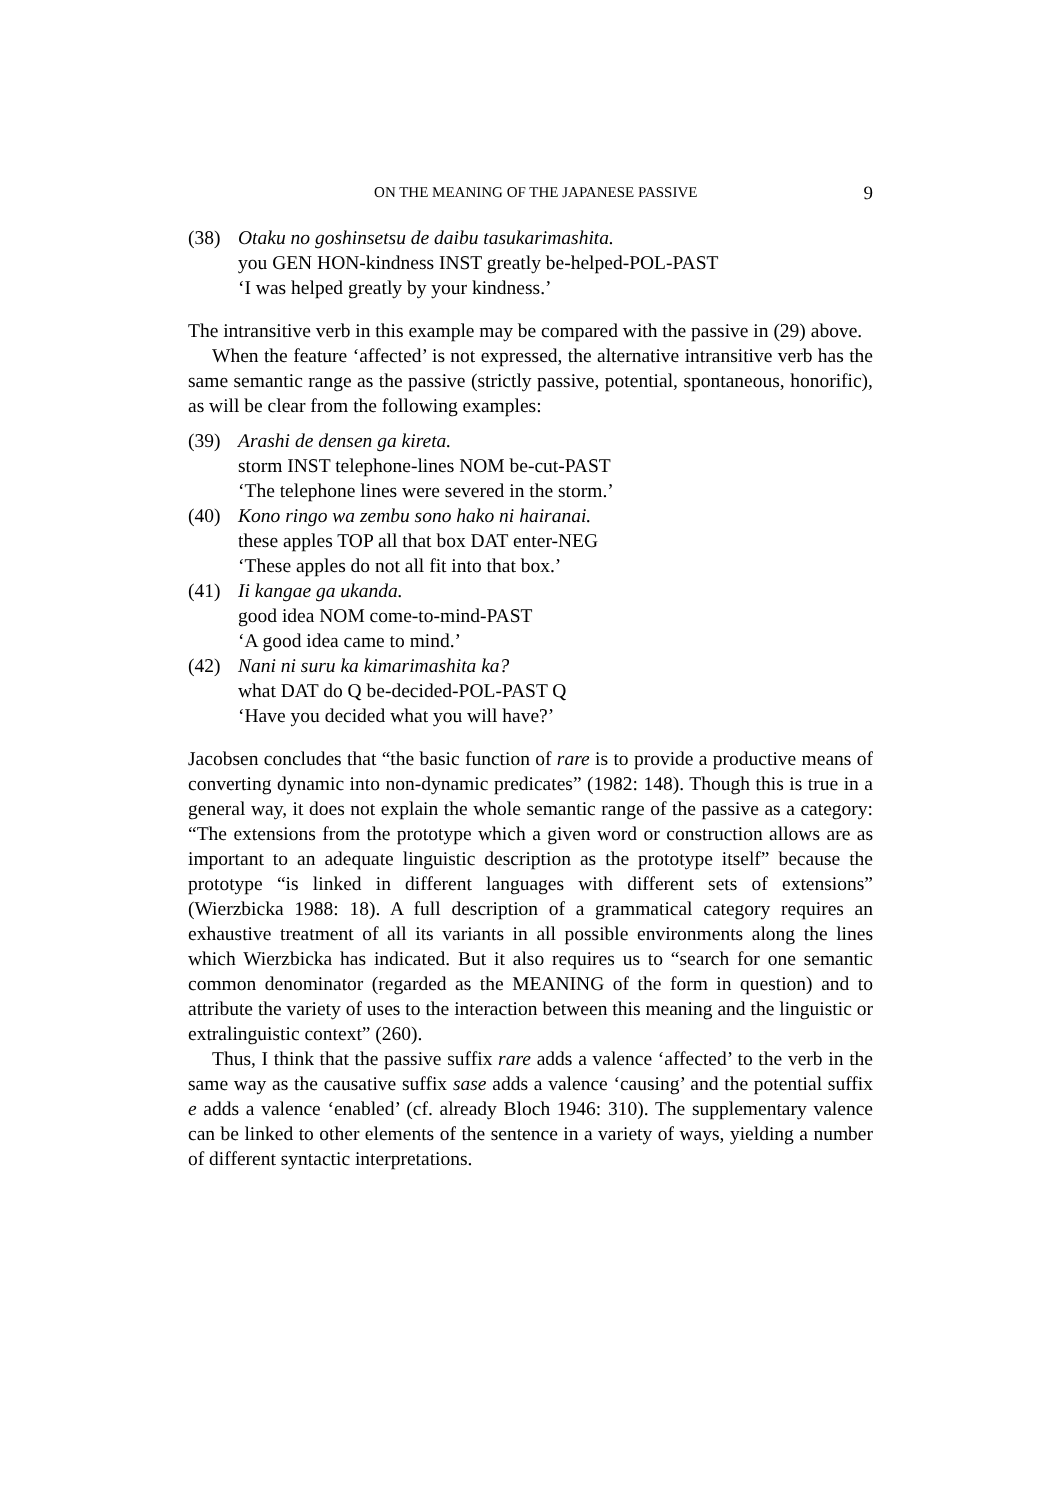ON THE MEANING OF THE JAPANESE PASSIVE 9
(38) Otaku no goshinsetsu de daibu tasukarimashita.
you GEN HON-kindness INST greatly be-helped-POL-PAST
‘I was helped greatly by your kindness.’
The intransitive verb in this example may be compared with the passive in (29) above.
When the feature ‘affected’ is not expressed, the alternative intransitive verb has the same semantic range as the passive (strictly passive, potential, spontaneous, honorific), as will be clear from the following examples:
(39) Arashi de densen ga kireta.
storm INST telephone-lines NOM be-cut-PAST
‘The telephone lines were severed in the storm.’
(40) Kono ringo wa zembu sono hako ni hairanai.
these apples TOP all that box DAT enter-NEG
‘These apples do not all fit into that box.’
(41) Ii kangae ga ukanda.
good idea NOM come-to-mind-PAST
‘A good idea came to mind.’
(42) Nani ni suru ka kimarimashita ka?
what DAT do Q be-decided-POL-PAST Q
‘Have you decided what you will have?’
Jacobsen concludes that “the basic function of rare is to provide a productive means of converting dynamic into non-dynamic predicates” (1982: 148). Though this is true in a general way, it does not explain the whole semantic range of the passive as a category: “The extensions from the prototype which a given word or construction allows are as important to an adequate linguistic description as the prototype itself” because the prototype “is linked in different languages with different sets of extensions” (Wierzbicka 1988: 18). A full description of a grammatical category requires an exhaustive treatment of all its variants in all possible environments along the lines which Wierzbicka has indicated. But it also requires us to “search for one semantic common denominator (regarded as the MEANING of the form in question) and to attribute the variety of uses to the interaction between this meaning and the linguistic or extralinguistic context” (260).
Thus, I think that the passive suffix rare adds a valence ‘affected’ to the verb in the same way as the causative suffix sase adds a valence ‘causing’ and the potential suffix e adds a valence ‘enabled’ (cf. already Bloch 1946: 310). The supplementary valence can be linked to other elements of the sentence in a variety of ways, yielding a number of different syntactic interpretations.